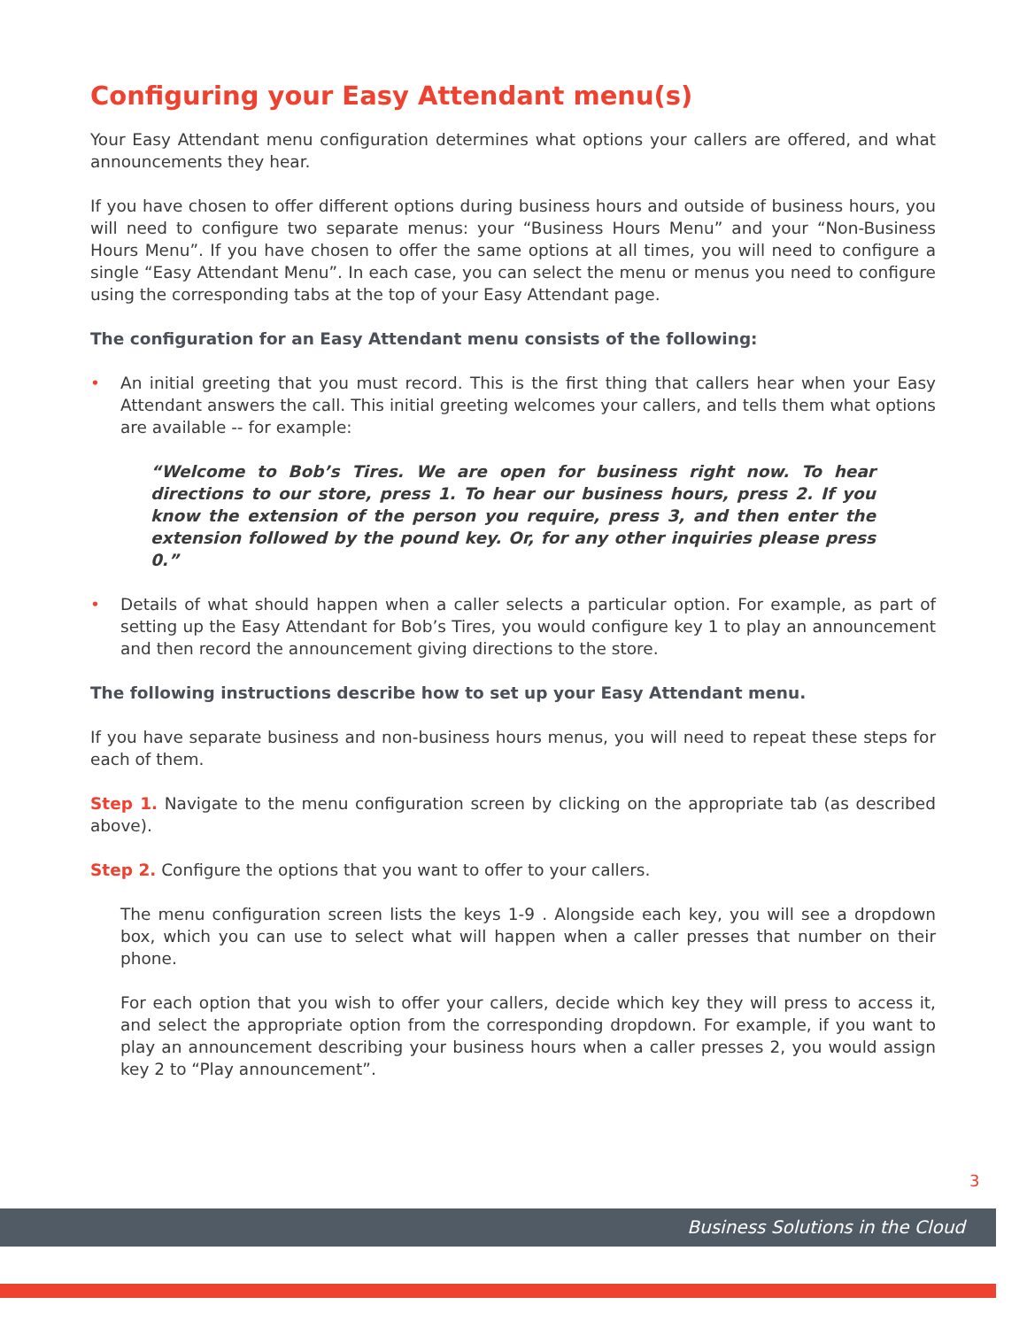Configuring your Easy Attendant menu(s)
Your Easy Attendant menu configuration determines what options your callers are offered, and what announcements they hear.
If you have chosen to offer different options during business hours and outside of business hours, you will need to configure two separate menus: your “Business Hours Menu” and your “Non-Business Hours Menu”. If you have chosen to offer the same options at all times, you will need to configure a single “Easy Attendant Menu”. In each case, you can select the menu or menus you need to configure using the corresponding tabs at the top of your Easy Attendant page.
The configuration for an Easy Attendant menu consists of the following:
• An initial greeting that you must record. This is the first thing that callers hear when your Easy Attendant answers the call. This initial greeting welcomes your callers, and tells them what options are available -- for example:
“Welcome to Bob’s Tires. We are open for business right now. To hear directions to our store, press 1. To hear our business hours, press 2. If you know the extension of the person you require, press 3, and then enter the extension followed by the pound key. Or, for any other inquiries please press 0.”
• Details of what should happen when a caller selects a particular option. For example, as part of setting up the Easy Attendant for Bob’s Tires, you would configure key 1 to play an announcement and then record the announcement giving directions to the store.
The following instructions describe how to set up your Easy Attendant menu.
If you have separate business and non-business hours menus, you will need to repeat these steps for each of them.
Step 1. Navigate to the menu configuration screen by clicking on the appropriate tab (as described above).
Step 2. Configure the options that you want to offer to your callers.
The menu configuration screen lists the keys 1-9 . Alongside each key, you will see a dropdown box, which you can use to select what will happen when a caller presses that number on their phone.
For each option that you wish to offer your callers, decide which key they will press to access it, and select the appropriate option from the corresponding dropdown. For example, if you want to play an announcement describing your business hours when a caller presses 2, you would assign key 2 to “Play announcement”.
3
Business Solutions in the Cloud